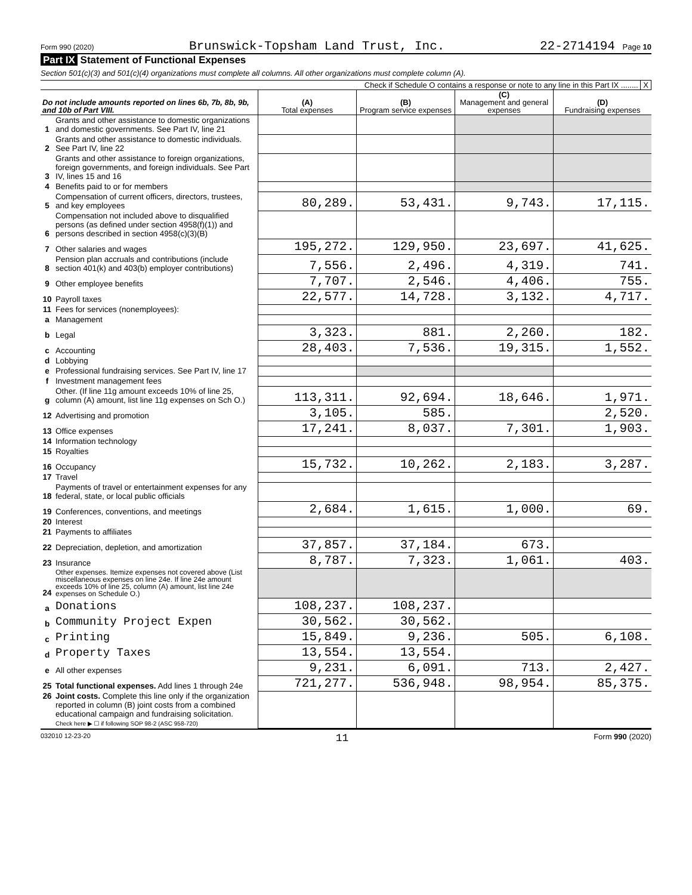Form 990 (2020) Brunswick-Topsham Land Trust, Inc. 22-2714194 Page 10
Part IX Statement of Functional Expenses
Section 501(c)(3) and 501(c)(4) organizations must complete all columns. All other organizations must complete column (A).
Check if Schedule O contains a response or note to any line in this Part IX ........ X
| Do not include amounts reported on lines 6b, 7b, 8b, 9b, and 10b of Part VIII. | | (A) Total expenses | (B) Program service expenses | (C) Management and general expenses | (D) Fundraising expenses |
| --- | --- | --- | --- | --- | --- |
| 1 | Grants and other assistance to domestic organizations and domestic governments. See Part IV, line 21 | | | | |
| 2 | Grants and other assistance to domestic individuals. See Part IV, line 22 | | | | |
| 3 | Grants and other assistance to foreign organizations, foreign governments, and foreign individuals. See Part IV, lines 15 and 16 | | | | |
| 4 | Benefits paid to or for members | | | | |
| 5 | Compensation of current officers, directors, trustees, and key employees | 80,289. | 53,431. | 9,743. | 17,115. |
| 6 | Compensation not included above to disqualified persons (as defined under section 4958(f)(1)) and persons described in section 4958(c)(3)(B) | | | | |
| 7 | Other salaries and wages | 195,272. | 129,950. | 23,697. | 41,625. |
| 8 | Pension plan accruals and contributions (include section 401(k) and 403(b) employer contributions) | 7,556. | 2,496. | 4,319. | 741. |
| 9 | Other employee benefits | 7,707. | 2,546. | 4,406. | 755. |
| 10 | Payroll taxes | 22,577. | 14,728. | 3,132. | 4,717. |
| 11 | Fees for services (nonemployees): | | | | |
| a | Management | | | | |
| b | Legal | 3,323. | 881. | 2,260. | 182. |
| c | Accounting | 28,403. | 7,536. | 19,315. | 1,552. |
| d | Lobbying | | | | |
| e | Professional fundraising services. See Part IV, line 17 | | | | |
| f | Investment management fees | | | | |
| g | Other. (If line 11g amount exceeds 10% of line 25, column (A) amount, list line 11g expenses on Sch O.) | 113,311. | 92,694. | 18,646. | 1,971. |
| 12 | Advertising and promotion | 3,105. | 585. | | 2,520. |
| 13 | Office expenses | 17,241. | 8,037. | 7,301. | 1,903. |
| 14 | Information technology | | | | |
| 15 | Royalties | | | | |
| 16 | Occupancy | 15,732. | 10,262. | 2,183. | 3,287. |
| 17 | Travel | | | | |
| 18 | Payments of travel or entertainment expenses for any federal, state, or local public officials | | | | |
| 19 | Conferences, conventions, and meetings | 2,684. | 1,615. | 1,000. | 69. |
| 20 | Interest | | | | |
| 21 | Payments to affiliates | | | | |
| 22 | Depreciation, depletion, and amortization | 37,857. | 37,184. | 673. | |
| 23 | Insurance | 8,787. | 7,323. | 1,061. | 403. |
| 24 | Other expenses. Itemize expenses not covered above (List miscellaneous expenses on line 24e. If line 24e amount exceeds 10% of line 25, column (A) amount, list line 24e expenses on Schedule O.) | | | | |
| a | Donations | 108,237. | 108,237. | | |
| b | Community Project Expen | 30,562. | 30,562. | | |
| c | Printing | 15,849. | 9,236. | 505. | 6,108. |
| d | Property Taxes | 13,554. | 13,554. | | |
| e | All other expenses | 9,231. | 6,091. | 713. | 2,427. |
| 25 | Total functional expenses. Add lines 1 through 24e | 721,277. | 536,948. | 98,954. | 85,375. |
| 26 | Joint costs. Complete this line only if the organization reported in column (B) joint costs from a combined educational campaign and fundraising solicitation. Check here ▶ ☐ if following SOP 98-2 (ASC 958-720) | | | | |
032010 12-23-20 11 Form 990 (2020)